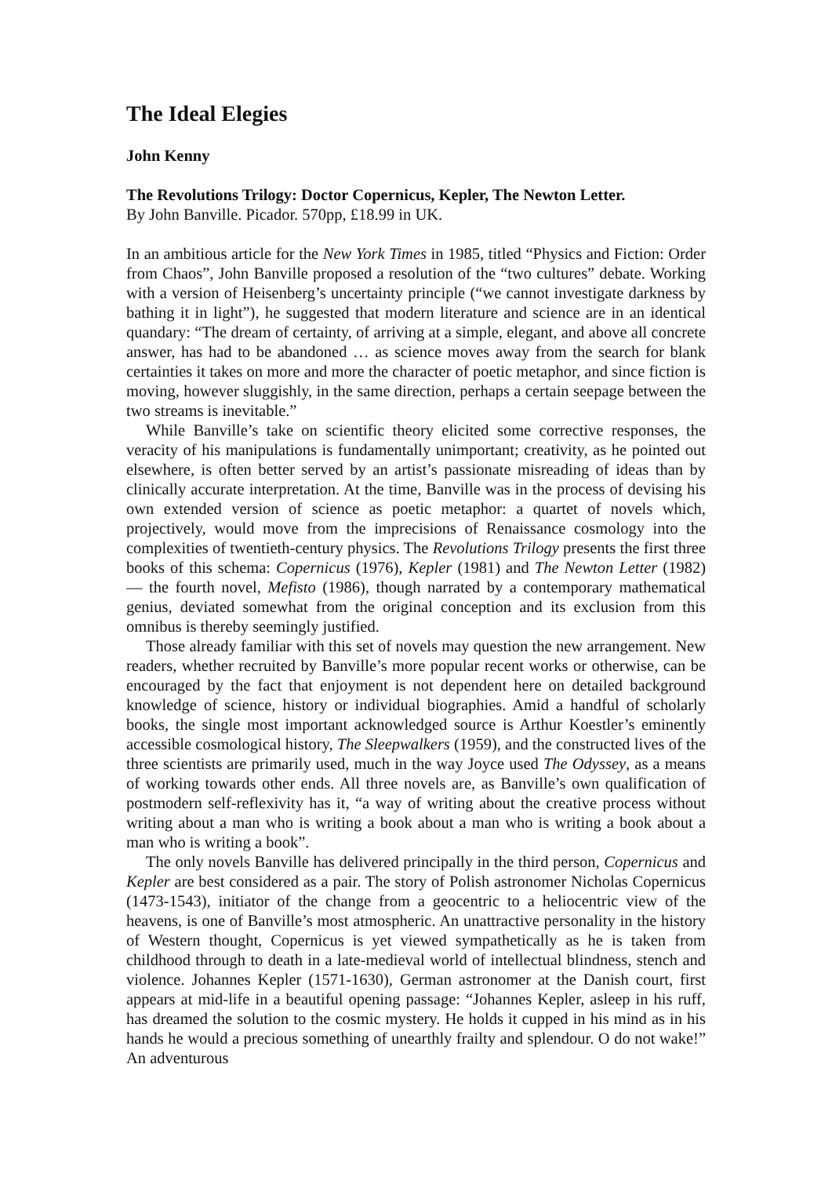The Ideal Elegies
John Kenny
The Revolutions Trilogy: Doctor Copernicus, Kepler, The Newton Letter.
By John Banville. Picador. 570pp, £18.99 in UK.
In an ambitious article for the New York Times in 1985, titled “Physics and Fiction: Order from Chaos”, John Banville proposed a resolution of the “two cultures” debate. Working with a version of Heisenberg’s uncertainty principle (“we cannot investigate darkness by bathing it in light”), he suggested that modern literature and science are in an identical quandary: “The dream of certainty, of arriving at a simple, elegant, and above all concrete answer, has had to be abandoned … as science moves away from the search for blank certainties it takes on more and more the character of poetic metaphor, and since fiction is moving, however sluggishly, in the same direction, perhaps a certain seepage between the two streams is inevitable.”
While Banville’s take on scientific theory elicited some corrective responses, the veracity of his manipulations is fundamentally unimportant; creativity, as he pointed out elsewhere, is often better served by an artist’s passionate misreading of ideas than by clinically accurate interpretation. At the time, Banville was in the process of devising his own extended version of science as poetic metaphor: a quartet of novels which, projectively, would move from the imprecisions of Renaissance cosmology into the complexities of twentieth-century physics. The Revolutions Trilogy presents the first three books of this schema: Copernicus (1976), Kepler (1981) and The Newton Letter (1982) — the fourth novel, Mefisto (1986), though narrated by a contemporary mathematical genius, deviated somewhat from the original conception and its exclusion from this omnibus is thereby seemingly justified.
Those already familiar with this set of novels may question the new arrangement. New readers, whether recruited by Banville’s more popular recent works or otherwise, can be encouraged by the fact that enjoyment is not dependent here on detailed background knowledge of science, history or individual biographies. Amid a handful of scholarly books, the single most important acknowledged source is Arthur Koestler’s eminently accessible cosmological history, The Sleepwalkers (1959), and the constructed lives of the three scientists are primarily used, much in the way Joyce used The Odyssey, as a means of working towards other ends. All three novels are, as Banville’s own qualification of postmodern self-reflexivity has it, “a way of writing about the creative process without writing about a man who is writing a book about a man who is writing a book about a man who is writing a book”.
The only novels Banville has delivered principally in the third person, Copernicus and Kepler are best considered as a pair. The story of Polish astronomer Nicholas Copernicus (1473-1543), initiator of the change from a geocentric to a heliocentric view of the heavens, is one of Banville’s most atmospheric. An unattractive personality in the history of Western thought, Copernicus is yet viewed sympathetically as he is taken from childhood through to death in a late-medieval world of intellectual blindness, stench and violence. Johannes Kepler (1571-1630), German astronomer at the Danish court, first appears at mid-life in a beautiful opening passage: “Johannes Kepler, asleep in his ruff, has dreamed the solution to the cosmic mystery. He holds it cupped in his mind as in his hands he would a precious something of unearthly frailty and splendour. O do not wake!” An adventurous